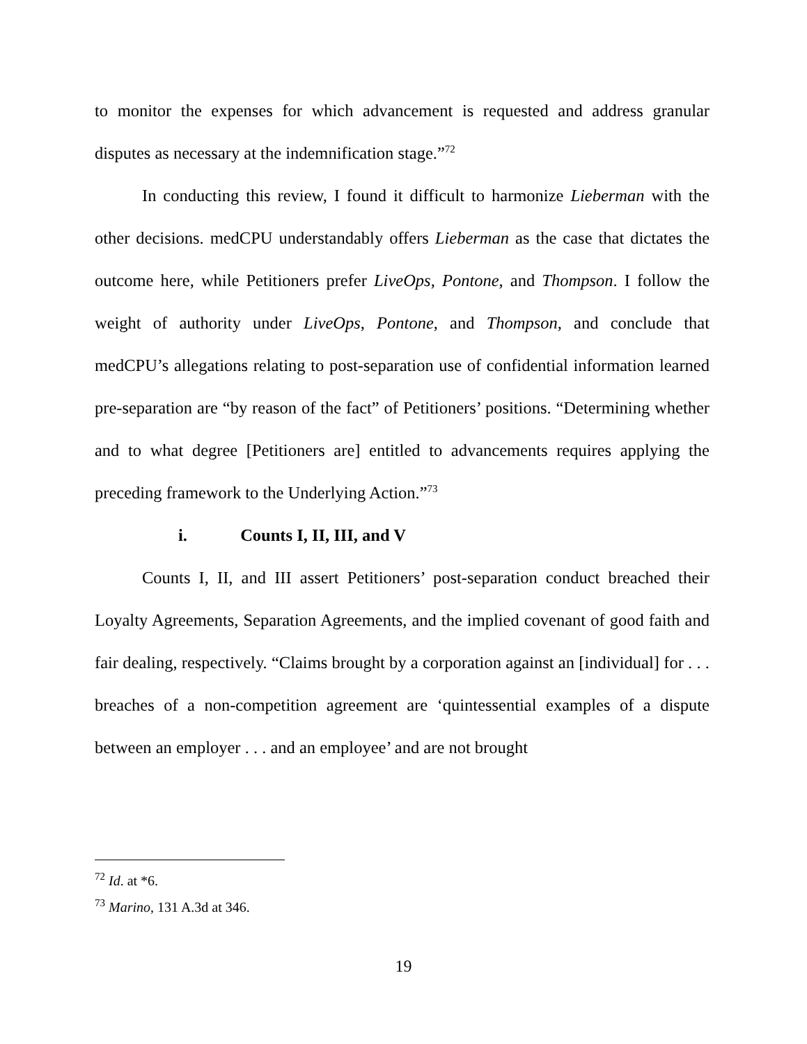to monitor the expenses for which advancement is requested and address granular disputes as necessary at the indemnification stage.”<sup>72</sup>
In conducting this review, I found it difficult to harmonize Lieberman with the other decisions. medCPU understandably offers Lieberman as the case that dictates the outcome here, while Petitioners prefer LiveOps, Pontone, and Thompson. I follow the weight of authority under LiveOps, Pontone, and Thompson, and conclude that medCPU’s allegations relating to post-separation use of confidential information learned pre-separation are “by reason of the fact” of Petitioners’ positions. “Determining whether and to what degree [Petitioners are] entitled to advancements requires applying the preceding framework to the Underlying Action.”<sup>73</sup>
i. Counts I, II, III, and V
Counts I, II, and III assert Petitioners’ post-separation conduct breached their Loyalty Agreements, Separation Agreements, and the implied covenant of good faith and fair dealing, respectively. “Claims brought by a corporation against an [individual] for . . . breaches of a non-competition agreement are ‘quintessential examples of a dispute between an employer . . . and an employee’ and are not brought
<sup>72</sup> Id. at *6.
<sup>73</sup> Marino, 131 A.3d at 346.
19